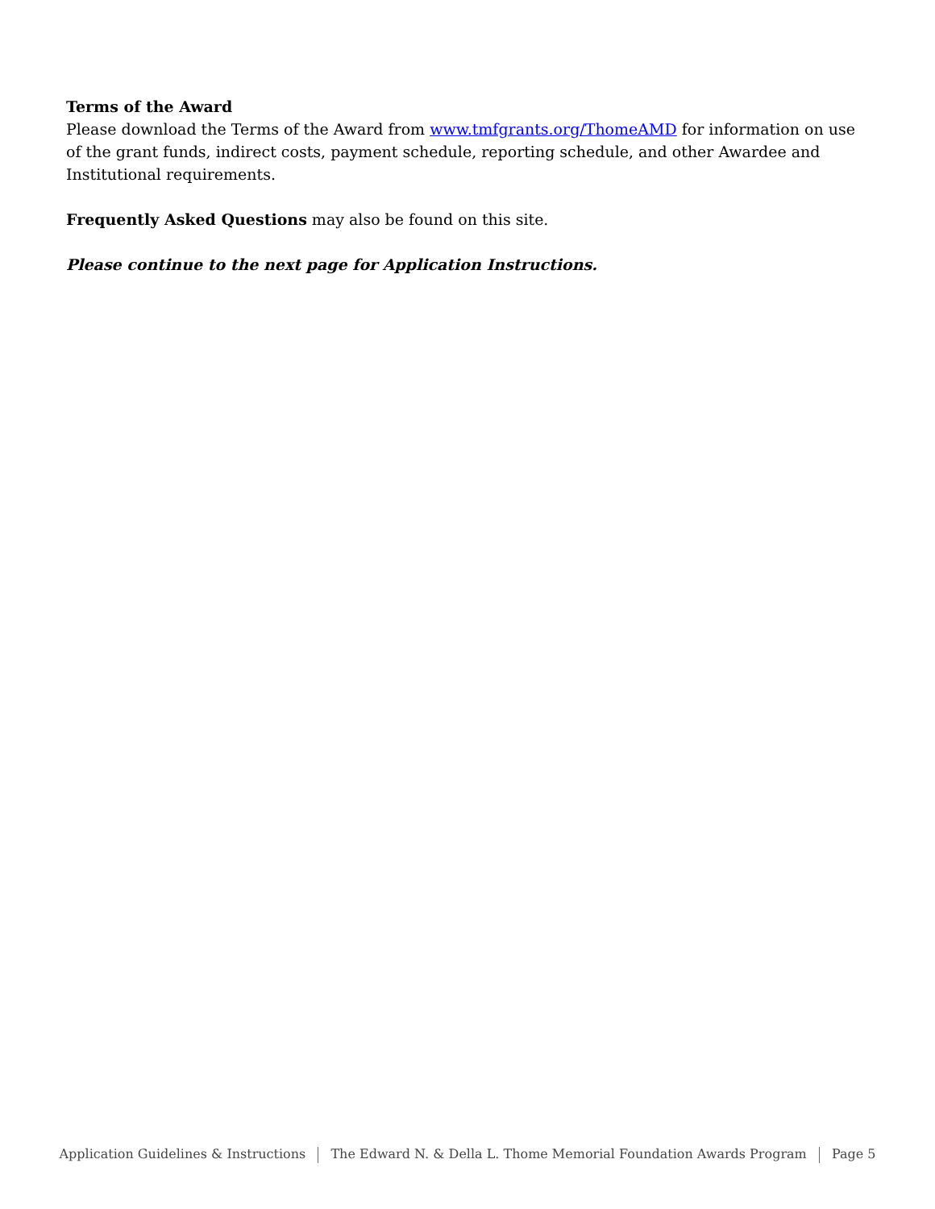Terms of the Award
Please download the Terms of the Award from www.tmfgrants.org/ThomeAMD for information on use of the grant funds, indirect costs, payment schedule, reporting schedule, and other Awardee and Institutional requirements.
Frequently Asked Questions may also be found on this site.
Please continue to the next page for Application Instructions.
Application Guidelines & Instructions The Edward N. & Della L. Thome Memorial Foundation Awards Program Page 5